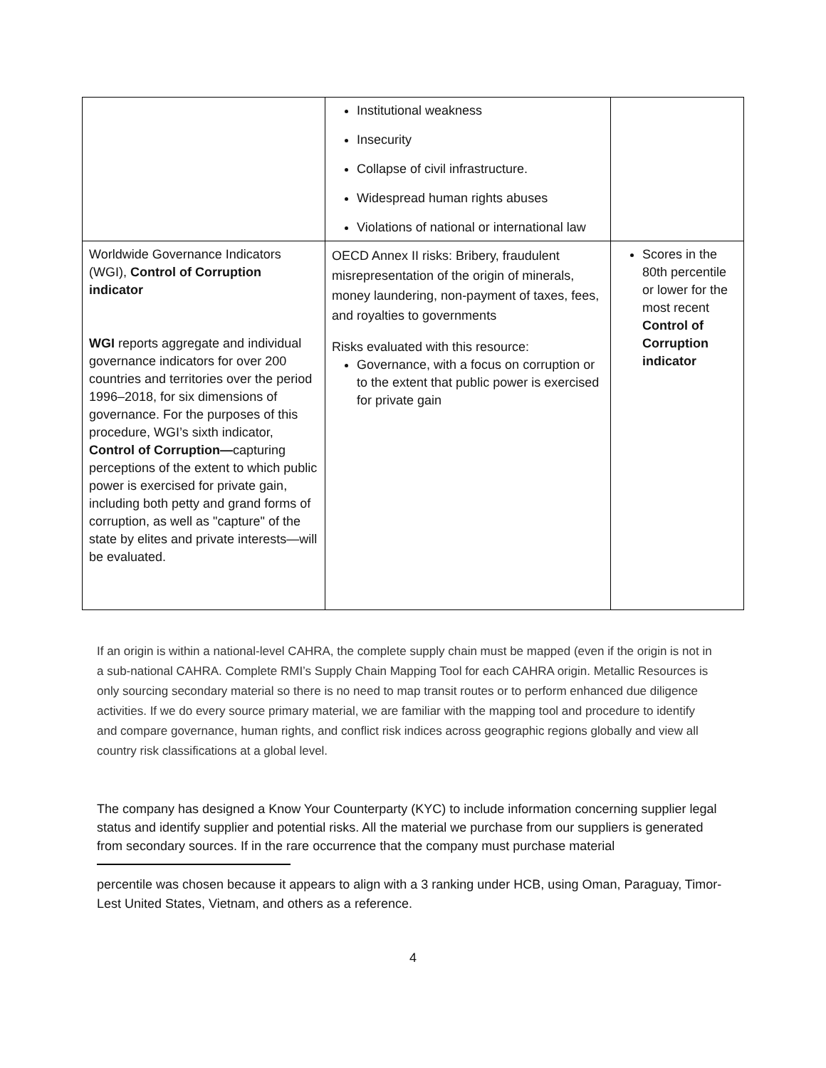| | Institutional weakness Insecurity Collapse of civil infrastructure. Widespread human rights abuses Violations of national or international law | |
| Worldwide Governance Indicators (WGI), Control of Corruption indicator WGI reports aggregate and individual governance indicators for over 200 countries and territories over the period 1996–2018, for six dimensions of governance. For the purposes of this procedure, WGI’s sixth indicator, Control of Corruption— capturing perceptions of the extent to which public power is exercised for private gain, including both petty and grand forms of corruption, as well as "capture" of the state by elites and private interests—will be evaluated. | OECD Annex II risks: Bribery, fraudulent misrepresentation of the origin of minerals, money laundering, non-payment of taxes, fees, and royalties to governments Risks evaluated with this resource: Governance, with a focus on corruption or to the extent that public power is exercised for private gain | Scores in the 80th percentile or lower for the most recent Control of Corruption indicator |
If an origin is within a national-level CAHRA, the complete supply chain must be mapped (even if the origin is not in a sub-national CAHRA. Complete RMI’s Supply Chain Mapping Tool for each CAHRA origin. Metallic Resources is only sourcing secondary material so there is no need to map transit routes or to perform enhanced due diligence activities. If we do every source primary material, we are familiar with the mapping tool and procedure to identify and compare governance, human rights, and conflict risk indices across geographic regions globally and view all country risk classifications at a global level.
The company has designed a Know Your Counterparty (KYC) to include information concerning supplier legal status and identify supplier and potential risks. All the material we purchase from our suppliers is generated from secondary sources. If in the rare occurrence that the company must purchase material
percentile was chosen because it appears to align with a 3 ranking under HCB, using Oman, Paraguay, Timor-Lest United States, Vietnam, and others as a reference.
4